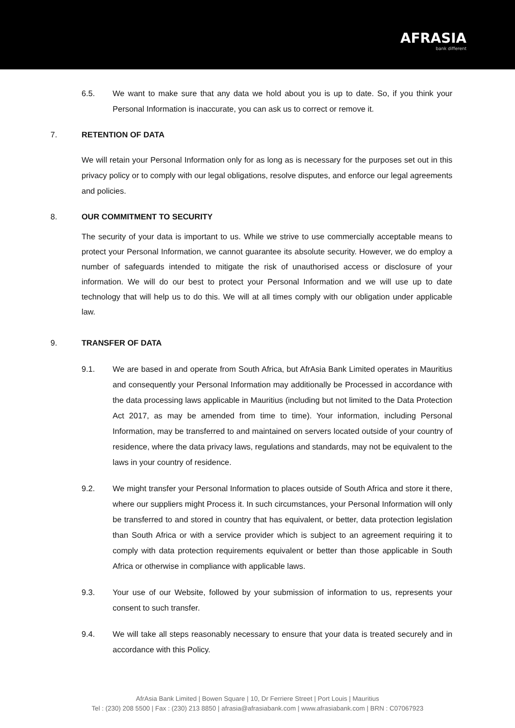AFRASIA
bank different
6.5. We want to make sure that any data we hold about you is up to date. So, if you think your Personal Information is inaccurate, you can ask us to correct or remove it.
7. RETENTION OF DATA
We will retain your Personal Information only for as long as is necessary for the purposes set out in this privacy policy or to comply with our legal obligations, resolve disputes, and enforce our legal agreements and policies.
8. OUR COMMITMENT TO SECURITY
The security of your data is important to us. While we strive to use commercially acceptable means to protect your Personal Information, we cannot guarantee its absolute security. However, we do employ a number of safeguards intended to mitigate the risk of unauthorised access or disclosure of your information. We will do our best to protect your Personal Information and we will use up to date technology that will help us to do this. We will at all times comply with our obligation under applicable law.
9. TRANSFER OF DATA
9.1. We are based in and operate from South Africa, but AfrAsia Bank Limited operates in Mauritius and consequently your Personal Information may additionally be Processed in accordance with the data processing laws applicable in Mauritius (including but not limited to the Data Protection Act 2017, as may be amended from time to time). Your information, including Personal Information, may be transferred to and maintained on servers located outside of your country of residence, where the data privacy laws, regulations and standards, may not be equivalent to the laws in your country of residence.
9.2. We might transfer your Personal Information to places outside of South Africa and store it there, where our suppliers might Process it. In such circumstances, your Personal Information will only be transferred to and stored in country that has equivalent, or better, data protection legislation than South Africa or with a service provider which is subject to an agreement requiring it to comply with data protection requirements equivalent or better than those applicable in South Africa or otherwise in compliance with applicable laws.
9.3. Your use of our Website, followed by your submission of information to us, represents your consent to such transfer.
9.4. We will take all steps reasonably necessary to ensure that your data is treated securely and in accordance with this Policy.
AfrAsia Bank Limited | Bowen Square | 10, Dr Ferriere Street | Port Louis | Mauritius
Tel : (230) 208 5500 | Fax : (230) 213 8850 | afrasia@afrasiabank.com | www.afrasiabank.com | BRN : C07067923